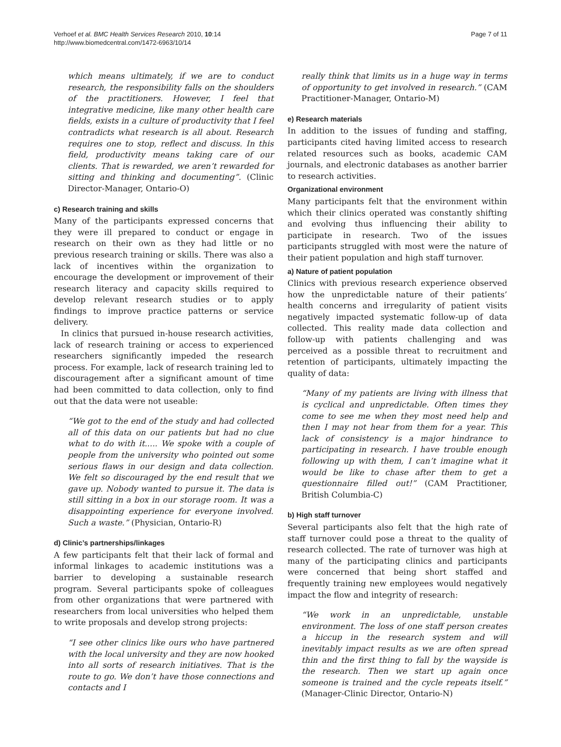Verhoef et al. BMC Health Services Research 2010, 10:14
http://www.biomedcentral.com/1472-6963/10/14
Page 7 of 11
which means ultimately, if we are to conduct research, the responsibility falls on the shoulders of the practitioners. However, I feel that integrative medicine, like many other health care fields, exists in a culture of productivity that I feel contradicts what research is all about. Research requires one to stop, reflect and discuss. In this field, productivity means taking care of our clients. That is rewarded, we aren’t rewarded for sitting and thinking and documenting”. (Clinic Director-Manager, Ontario-O)
c) Research training and skills
Many of the participants expressed concerns that they were ill prepared to conduct or engage in research on their own as they had little or no previous research training or skills. There was also a lack of incentives within the organization to encourage the development or improvement of their research literacy and capacity skills required to develop relevant research studies or to apply findings to improve practice patterns or service delivery.
In clinics that pursued in-house research activities, lack of research training or access to experienced researchers significantly impeded the research process. For example, lack of research training led to discouragement after a significant amount of time had been committed to data collection, only to find out that the data were not useable:
“We got to the end of the study and had collected all of this data on our patients but had no clue what to do with it..... We spoke with a couple of people from the university who pointed out some serious flaws in our design and data collection. We felt so discouraged by the end result that we gave up. Nobody wanted to pursue it. The data is still sitting in a box in our storage room. It was a disappointing experience for everyone involved. Such a waste.” (Physician, Ontario-R)
d) Clinic’s partnerships/linkages
A few participants felt that their lack of formal and informal linkages to academic institutions was a barrier to developing a sustainable research program. Several participants spoke of colleagues from other organizations that were partnered with researchers from local universities who helped them to write proposals and develop strong projects:
“I see other clinics like ours who have partnered with the local university and they are now hooked into all sorts of research initiatives. That is the route to go. We don’t have those connections and contacts and I
really think that limits us in a huge way in terms of opportunity to get involved in research.” (CAM Practitioner-Manager, Ontario-M)
e) Research materials
In addition to the issues of funding and staffing, participants cited having limited access to research related resources such as books, academic CAM journals, and electronic databases as another barrier to research activities.
Organizational environment
Many participants felt that the environment within which their clinics operated was constantly shifting and evolving thus influencing their ability to participate in research. Two of the issues participants struggled with most were the nature of their patient population and high staff turnover.
a) Nature of patient population
Clinics with previous research experience observed how the unpredictable nature of their patients’ health concerns and irregularity of patient visits negatively impacted systematic follow-up of data collected. This reality made data collection and follow-up with patients challenging and was perceived as a possible threat to recruitment and retention of participants, ultimately impacting the quality of data:
“Many of my patients are living with illness that is cyclical and unpredictable. Often times they come to see me when they most need help and then I may not hear from them for a year. This lack of consistency is a major hindrance to participating in research. I have trouble enough following up with them, I can’t imagine what it would be like to chase after them to get a questionnaire filled out!” (CAM Practitioner, British Columbia-C)
b) High staff turnover
Several participants also felt that the high rate of staff turnover could pose a threat to the quality of research collected. The rate of turnover was high at many of the participating clinics and participants were concerned that being short staffed and frequently training new employees would negatively impact the flow and integrity of research:
“We work in an unpredictable, unstable environment. The loss of one staff person creates a hiccup in the research system and will inevitably impact results as we are often spread thin and the first thing to fall by the wayside is the research. Then we start up again once someone is trained and the cycle repeats itself.” (Manager-Clinic Director, Ontario-N)